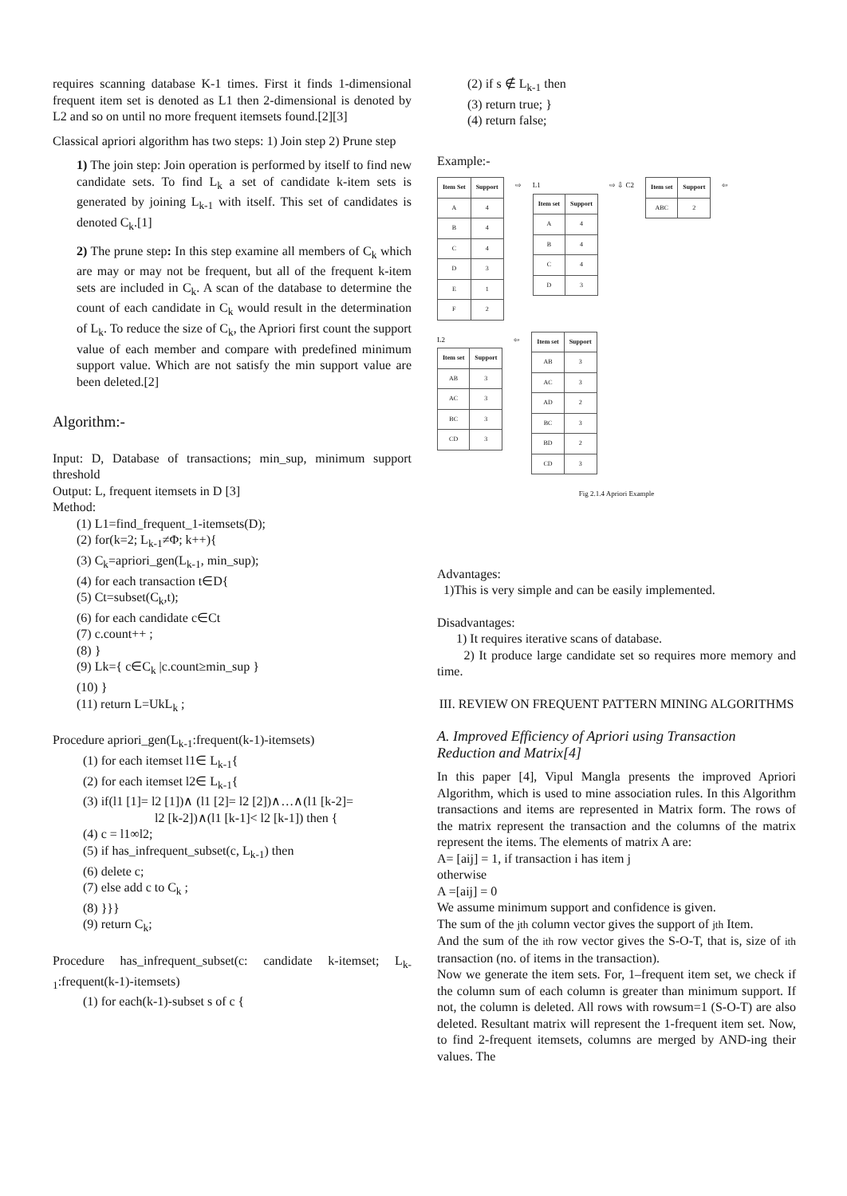requires scanning database K-1 times. First it finds 1-dimensional frequent item set is denoted as L1 then 2-dimensional is denoted by L2 and so on until no more frequent itemsets found.[2][3]
Classical apriori algorithm has two steps: 1) Join step 2) Prune step
1) The join step: Join operation is performed by itself to find new candidate sets. To find L<sub>k</sub> a set of candidate k-item sets is generated by joining L<sub>k-1</sub> with itself. This set of candidates is denoted C<sub>k</sub>.[1]
2) The prune step: In this step examine all members of C<sub>k</sub> which are may or may not be frequent, but all of the frequent k-item sets are included in C<sub>k</sub>. A scan of the database to determine the count of each candidate in C<sub>k</sub> would result in the determination of L<sub>k</sub>. To reduce the size of C<sub>k</sub>, the Apriori first count the support value of each member and compare with predefined minimum support value. Which are not satisfy the min support value are been deleted.[2]
Algorithm:-
Input: D, Database of transactions; min_sup, minimum support threshold
Output: L, frequent itemsets in D [3]
Method:
(1) L1=find_frequent_1-itemsets(D);
(2) for(k=2; L<sub>k-1</sub>≠Φ; k++){
(3) C<sub>k</sub>=apriori_gen(L<sub>k-1</sub>, min_sup);
(4) for each transaction t∈D{
(5) Ct=subset(C<sub>k</sub>,t);
(6) for each candidate c∈Ct
(7) c.count++ ;
(8) }
(9) Lk={ c∈C<sub>k</sub> |c.count≥min_sup }
(10) }
(11) return L=UkL<sub>k</sub> ;
Procedure apriori_gen(L<sub>k-1</sub>:frequent(k-1)-itemsets)
(1) for each itemset l1∈ L<sub>k-1</sub>{
(2) for each itemset l2∈ L<sub>k-1</sub>{
(3) if(l1 [1]= l2 [1])∧ (l1 [2]= l2 [2])∧…∧(l1 [k-2]=
l2 [k-2])∧(l1 [k-1]< l2 [k-1]) then {
(4) c = l1∞l2;
(5) if has_infrequent_subset(c, L<sub>k-1</sub>) then
(6) delete c;
(7) else add c to C<sub>k</sub> ;
(8) }}}
(9) return C<sub>k</sub>;
Procedure has_infrequent_subset(c: candidate k-itemset; L<sub>k-1</sub>:frequent(k-1)-itemsets)
(1) for each(k-1)-subset s of c {
(2) if s ∉ L<sub>k-1</sub> then
(3) return true; }
(4) return false;
Example:-
| Item Set | Support |
| --- | --- |
| A | 4 |
| B | 4 |
| C | 4 |
| D | 3 |
| E | 1 |
| F | 2 |
⇨
L1
| Item set | Support |
| --- | --- |
| A | 4 |
| B | 4 |
| C | 4 |
| D | 3 |
⇨ ⇩ C2
| Item set | Support |
| --- | --- |
| ABC | 2 |
⇦
L2
| Item set | Support |
| --- | --- |
| AB | 3 |
| AC | 3 |
| BC | 3 |
| CD | 3 |
⇦
| Item set | Support |
| --- | --- |
| AB | 3 |
| AC | 3 |
| AD | 2 |
| BC | 3 |
| BD | 2 |
| CD | 3 |
Fig 2.1.4 Apriori Example
Advantages:
1)This is very simple and can be easily implemented.
Disadvantages:
1) It requires iterative scans of database.
2) It produce large candidate set so requires more memory and time.
III. REVIEW ON FREQUENT PATTERN MINING ALGORITHMS
A. Improved Efficiency of Apriori using Transaction Reduction and Matrix[4]
In this paper [4], Vipul Mangla presents the improved Apriori Algorithm, which is used to mine association rules. In this Algorithm transactions and items are represented in Matrix form. The rows of the matrix represent the transaction and the columns of the matrix represent the items. The elements of matrix A are:
A= [aij] = 1, if transaction i has item j
otherwise
A =[aij] = 0
We assume minimum support and confidence is given.
The sum of the jth column vector gives the support of jth Item.
And the sum of the ith row vector gives the S-O-T, that is, size of ith transaction (no. of items in the transaction).
Now we generate the item sets. For, 1–frequent item set, we check if the column sum of each column is greater than minimum support. If not, the column is deleted. All rows with rowsum=1 (S-O-T) are also deleted. Resultant matrix will represent the 1-frequent item set. Now, to find 2-frequent itemsets, columns are merged by AND-ing their values. The